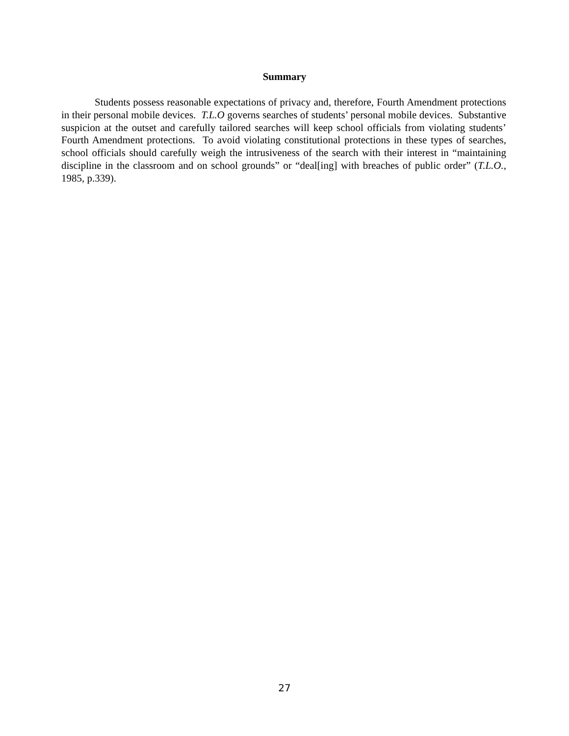Summary
Students possess reasonable expectations of privacy and, therefore, Fourth Amendment protections in their personal mobile devices. T.L.O governs searches of students’ personal mobile devices. Substantive suspicion at the outset and carefully tailored searches will keep school officials from violating students’ Fourth Amendment protections. To avoid violating constitutional protections in these types of searches, school officials should carefully weigh the intrusiveness of the search with their interest in “maintaining discipline in the classroom and on school grounds” or “deal[ing] with breaches of public order” (T.L.O., 1985, p.339).
27